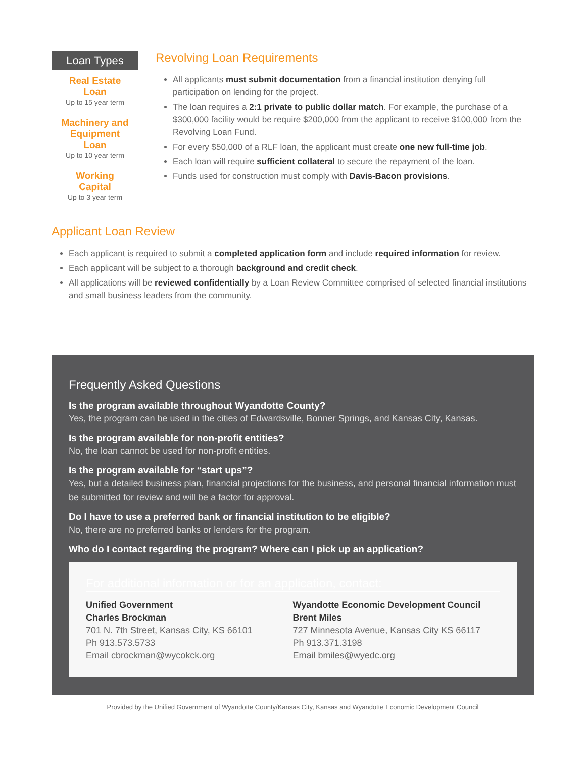Loan Types
Real Estate Loan
Up to 15 year term
Machinery and Equipment Loan
Up to 10 year term
Working Capital
Up to 3 year term
Revolving Loan Requirements
All applicants must submit documentation from a financial institution denying full participation on lending for the project.
The loan requires a 2:1 private to public dollar match. For example, the purchase of a $300,000 facility would be require $200,000 from the applicant to receive $100,000 from the Revolving Loan Fund.
For every $50,000 of a RLF loan, the applicant must create one new full-time job.
Each loan will require sufficient collateral to secure the repayment of the loan.
Funds used for construction must comply with Davis-Bacon provisions.
Applicant Loan Review
Each applicant is required to submit a completed application form and include required information for review.
Each applicant will be subject to a thorough background and credit check.
All applications will be reviewed confidentially by a Loan Review Committee comprised of selected financial institutions and small business leaders from the community.
Frequently Asked Questions
Is the program available throughout Wyandotte County?
Yes, the program can be used in the cities of Edwardsville, Bonner Springs, and Kansas City, Kansas.
Is the program available for non-profit entities?
No, the loan cannot be used for non-profit entities.
Is the program available for “start ups”?
Yes, but a detailed business plan, financial projections for the business, and personal financial information must be submitted for review and will be a factor for approval.
Do I have to use a preferred bank or financial institution to be eligible?
No, there are no preferred banks or lenders for the program.
Who do I contact regarding the program? Where can I pick up an application?
For additional information or for an application, contact:
Unified Government
Charles Brockman
701 N. 7th Street, Kansas City, KS 66101
Ph 913.573.5733
Email cbrockman@wycokck.org
Wyandotte Economic Development Council
Brent Miles
727 Minnesota Avenue, Kansas City KS 66117
Ph 913.371.3198
Email bmiles@wyedc.org
Provided by the Unified Government of Wyandotte County/Kansas City, Kansas and Wyandotte Economic Development Council